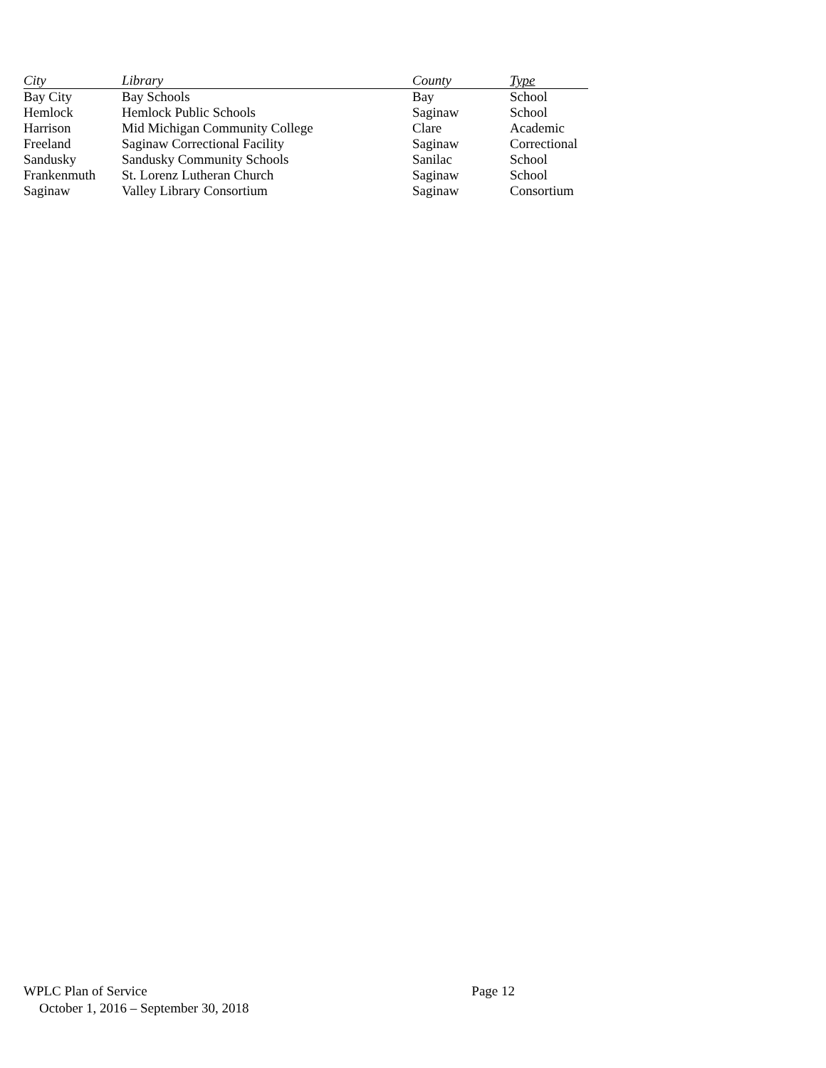| City | Library | County | Type |
| --- | --- | --- | --- |
| Bay City | Bay Schools | Bay | School |
| Hemlock | Hemlock Public Schools | Saginaw | School |
| Harrison | Mid Michigan Community College | Clare | Academic |
| Freeland | Saginaw Correctional Facility | Saginaw | Correctional |
| Sandusky | Sandusky Community Schools | Sanilac | School |
| Frankenmuth | St. Lorenz Lutheran Church | Saginaw | School |
| Saginaw | Valley Library Consortium | Saginaw | Consortium |
WPLC Plan of Service Page 12
October 1, 2016 – September 30, 2018